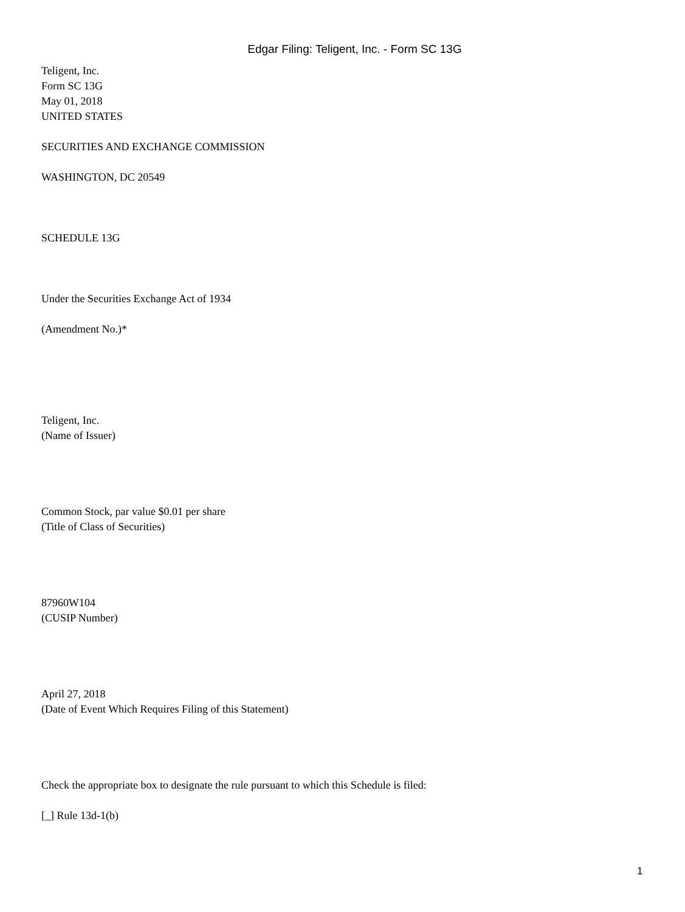Edgar Filing: Teligent, Inc. - Form SC 13G
Teligent, Inc.
Form SC 13G
May 01, 2018
UNITED STATES
SECURITIES AND EXCHANGE COMMISSION
WASHINGTON, DC 20549
SCHEDULE 13G
Under the Securities Exchange Act of 1934
(Amendment No.)*
Teligent, Inc.
(Name of Issuer)
Common Stock, par value $0.01 per share
(Title of Class of Securities)
87960W104
(CUSIP Number)
April 27, 2018
(Date of Event Which Requires Filing of this Statement)
Check the appropriate box to designate the rule pursuant to which this Schedule is filed:
[_] Rule 13d-1(b)
1